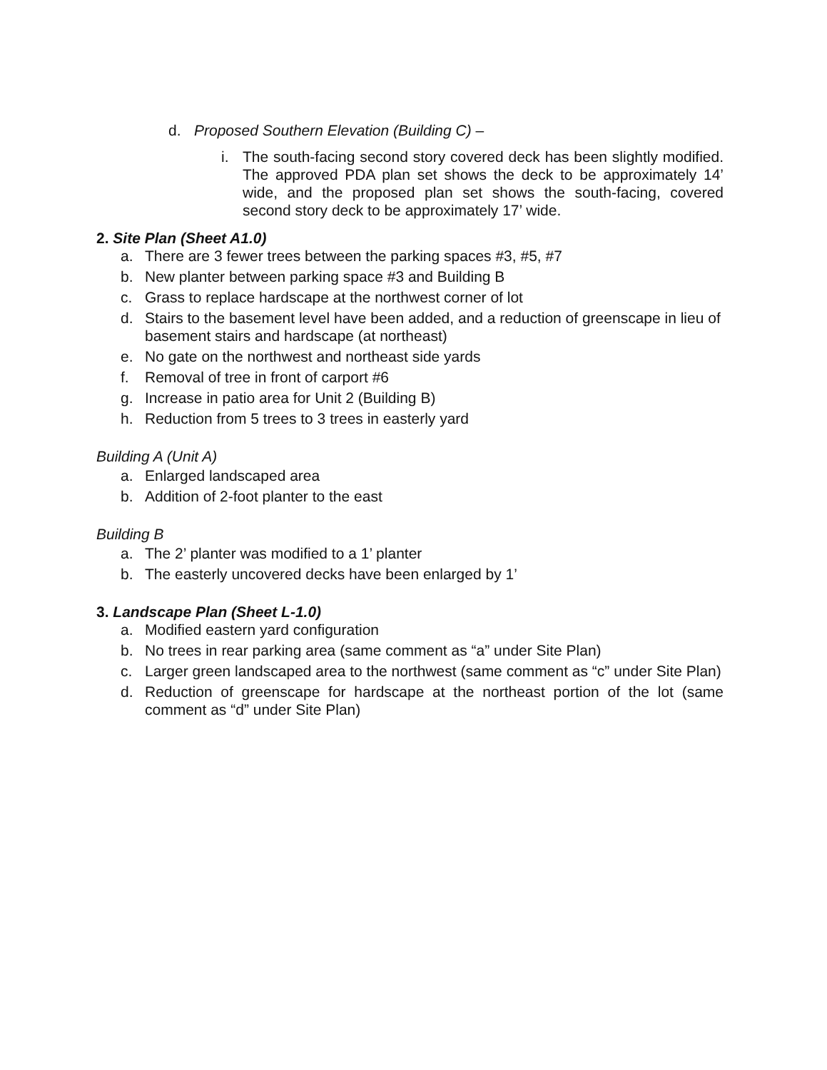d. Proposed Southern Elevation (Building C) –
i. The south-facing second story covered deck has been slightly modified. The approved PDA plan set shows the deck to be approximately 14’ wide, and the proposed plan set shows the south-facing, covered second story deck to be approximately 17’ wide.
2. Site Plan (Sheet A1.0)
a. There are 3 fewer trees between the parking spaces #3, #5, #7
b. New planter between parking space #3 and Building B
c. Grass to replace hardscape at the northwest corner of lot
d. Stairs to the basement level have been added, and a reduction of greenscape in lieu of basement stairs and hardscape (at northeast)
e. No gate on the northwest and northeast side yards
f. Removal of tree in front of carport #6
g. Increase in patio area for Unit 2 (Building B)
h. Reduction from 5 trees to 3 trees in easterly yard
Building A (Unit A)
a. Enlarged landscaped area
b. Addition of 2-foot planter to the east
Building B
a. The 2’ planter was modified to a 1’ planter
b. The easterly uncovered decks have been enlarged by 1’
3. Landscape Plan (Sheet L-1.0)
a. Modified eastern yard configuration
b. No trees in rear parking area (same comment as “a” under Site Plan)
c. Larger green landscaped area to the northwest (same comment as “c” under Site Plan)
d. Reduction of greenscape for hardscape at the northeast portion of the lot (same comment as “d” under Site Plan)